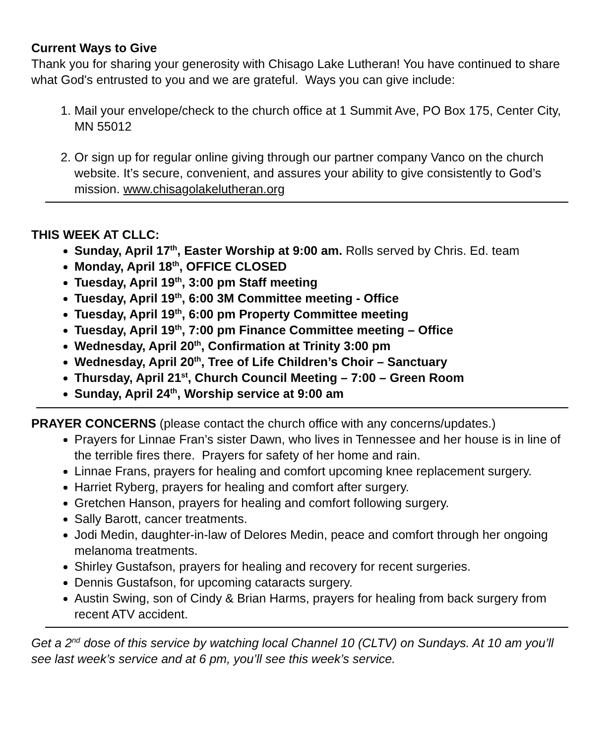Current Ways to Give
Thank you for sharing your generosity with Chisago Lake Lutheran! You have continued to share what God's entrusted to you and we are grateful. Ways you can give include:
1. Mail your envelope/check to the church office at 1 Summit Ave, PO Box 175, Center City, MN 55012
2. Or sign up for regular online giving through our partner company Vanco on the church website. It’s secure, convenient, and assures your ability to give consistently to God’s mission. www.chisagolakelutheran.org
THIS WEEK AT CLLC:
Sunday, April 17<sup>th</sup>, Easter Worship at 9:00 am. Rolls served by Chris. Ed. team
Monday, April 18<sup>th</sup>, OFFICE CLOSED
Tuesday, April 19<sup>th</sup>, 3:00 pm Staff meeting
Tuesday, April 19<sup>th</sup>, 6:00 3M Committee meeting - Office
Tuesday, April 19<sup>th</sup>, 6:00 pm Property Committee meeting
Tuesday, April 19<sup>th</sup>, 7:00 pm Finance Committee meeting – Office
Wednesday, April 20<sup>th</sup>, Confirmation at Trinity 3:00 pm
Wednesday, April 20<sup>th</sup>, Tree of Life Children’s Choir – Sanctuary
Thursday, April 21<sup>st</sup>, Church Council Meeting – 7:00 – Green Room
Sunday, April 24<sup>th</sup>, Worship service at 9:00 am
PRAYER CONCERNS (please contact the church office with any concerns/updates.)
Prayers for Linnae Fran’s sister Dawn, who lives in Tennessee and her house is in line of the terrible fires there. Prayers for safety of her home and rain.
Linnae Frans, prayers for healing and comfort upcoming knee replacement surgery.
Harriet Ryberg, prayers for healing and comfort after surgery.
Gretchen Hanson, prayers for healing and comfort following surgery.
Sally Barott, cancer treatments.
Jodi Medin, daughter-in-law of Delores Medin, peace and comfort through her ongoing melanoma treatments.
Shirley Gustafson, prayers for healing and recovery for recent surgeries.
Dennis Gustafson, for upcoming cataracts surgery.
Austin Swing, son of Cindy & Brian Harms, prayers for healing from back surgery from recent ATV accident.
Get a 2<sup>nd</sup> dose of this service by watching local Channel 10 (CLTV) on Sundays. At 10 am you’ll see last week’s service and at 6 pm, you’ll see this week’s service.